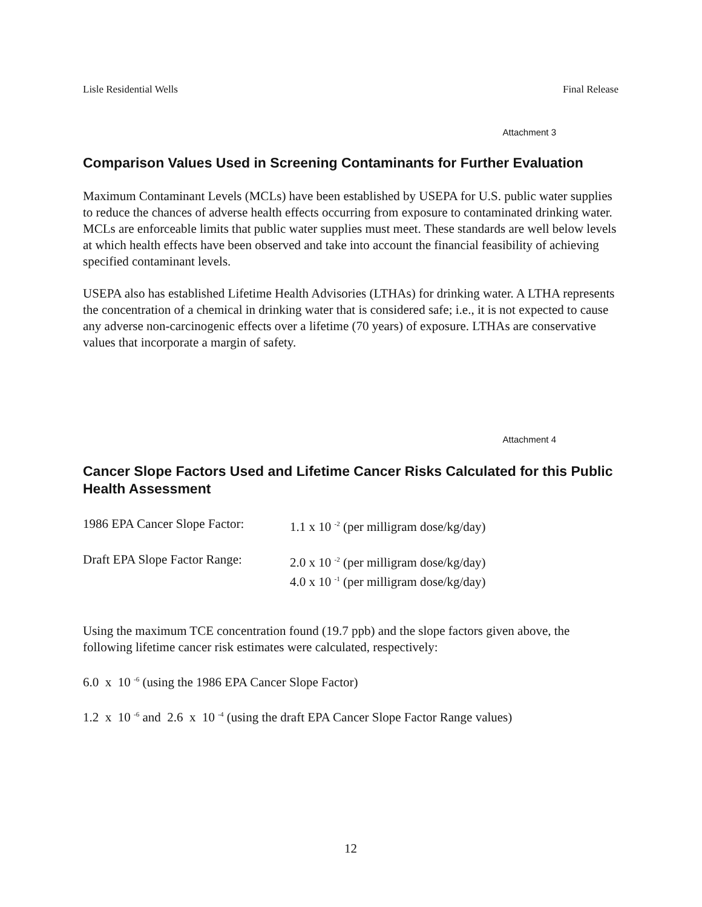Lisle Residential Wells Final Release
Attachment 3
Comparison Values Used in Screening Contaminants for Further Evaluation
Maximum Contaminant Levels (MCLs) have been established by USEPA for U.S. public water supplies to reduce the chances of adverse health effects occurring from exposure to contaminated drinking water. MCLs are enforceable limits that public water supplies must meet. These standards are well below levels at which health effects have been observed and take into account the financial feasibility of achieving specified contaminant levels.
USEPA also has established Lifetime Health Advisories (LTHAs) for drinking water. A LTHA represents the concentration of a chemical in drinking water that is considered safe; i.e., it is not expected to cause any adverse non-carcinogenic effects over a lifetime (70 years) of exposure. LTHAs are conservative values that incorporate a margin of safety.
Attachment 4
Cancer Slope Factors Used and Lifetime Cancer Risks Calculated for this Public Health Assessment
1986 EPA Cancer Slope Factor:
1.1 x 10 <sup>-2</sup> (per milligram dose/kg/day)
Draft EPA Slope Factor Range:
2.0 x 10 <sup>-2</sup> (per milligram dose/kg/day)
4.0 x 10 <sup>-1</sup> (per milligram dose/kg/day)
Using the maximum TCE concentration found (19.7 ppb) and the slope factors given above, the following lifetime cancer risk estimates were calculated, respectively:
6.0 x 10 <sup>-6</sup> (using the 1986 EPA Cancer Slope Factor)
1.2 x 10 <sup>-6</sup> and 2.6 x 10 <sup>-4</sup> (using the draft EPA Cancer Slope Factor Range values)
12